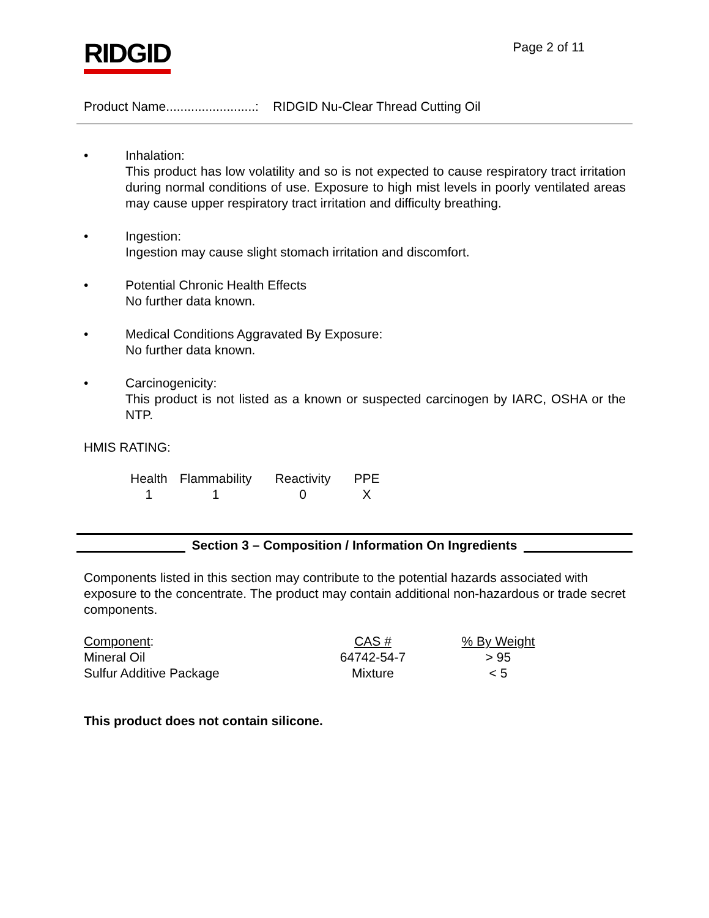RIDGID
Page 2 of 11
Product Name.........................: RIDGID Nu-Clear Thread Cutting Oil
• Inhalation:
This product has low volatility and so is not expected to cause respiratory tract irritation during normal conditions of use. Exposure to high mist levels in poorly ventilated areas may cause upper respiratory tract irritation and difficulty breathing.
• Ingestion:
Ingestion may cause slight stomach irritation and discomfort.
• Potential Chronic Health Effects
No further data known.
• Medical Conditions Aggravated By Exposure:
No further data known.
• Carcinogenicity:
This product is not listed as a known or suspected carcinogen by IARC, OSHA or the NTP.
HMIS RATING:
| Health | Flammability | Reactivity | PPE |
| 1 | 1 | 0 | X |
Section 3 – Composition / Information On Ingredients
Components listed in this section may contribute to the potential hazards associated with exposure to the concentrate. The product may contain additional non-hazardous or trade secret components.
| Component : | CAS # | % By Weight |
| --- | --- | --- |
| Mineral Oil | 64742-54-7 | > 95 |
| Sulfur Additive Package | Mixture | < 5 |
This product does not contain silicone.